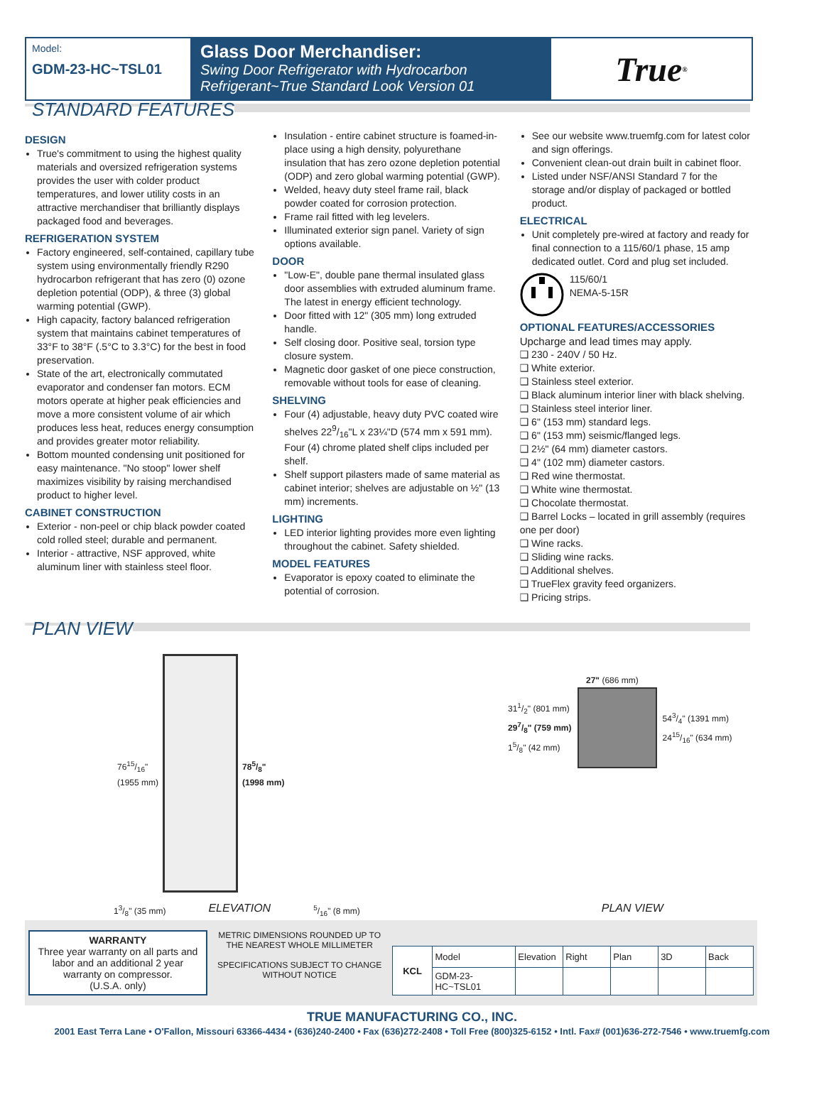Model:
GDM-23-HC~TSL01
Glass Door Merchandiser:
Swing Door Refrigerator with Hydrocarbon Refrigerant~True Standard Look Version 01
True<sup>®</sup>
STANDARD FEATURES
DESIGN
True's commitment to using the highest quality materials and oversized refrigeration systems provides the user with colder product temperatures, and lower utility costs in an attractive merchandiser that brilliantly displays packaged food and beverages.
REFRIGERATION SYSTEM
Factory engineered, self-contained, capillary tube system using environmentally friendly R290 hydrocarbon refrigerant that has zero (0) ozone depletion potential (ODP), & three (3) global warming potential (GWP).
High capacity, factory balanced refrigeration system that maintains cabinet temperatures of 33°F to 38°F (.5°C to 3.3°C) for the best in food preservation.
State of the art, electronically commutated evaporator and condenser fan motors. ECM motors operate at higher peak efficiencies and move a more consistent volume of air which produces less heat, reduces energy consumption and provides greater motor reliability.
Bottom mounted condensing unit positioned for easy maintenance. "No stoop" lower shelf maximizes visibility by raising merchandised product to higher level.
CABINET CONSTRUCTION
Exterior - non-peel or chip black powder coated cold rolled steel; durable and permanent.
Interior - attractive, NSF approved, white aluminum liner with stainless steel floor.
Insulation - entire cabinet structure is foamed-in-place using a high density, polyurethane insulation that has zero ozone depletion potential (ODP) and zero global warming potential (GWP).
Welded, heavy duty steel frame rail, black powder coated for corrosion protection.
Frame rail fitted with leg levelers.
Illuminated exterior sign panel. Variety of sign options available.
DOOR
"Low-E", double pane thermal insulated glass door assemblies with extruded aluminum frame. The latest in energy efficient technology.
Door fitted with 12" (305 mm) long extruded handle.
Self closing door. Positive seal, torsion type closure system.
Magnetic door gasket of one piece construction, removable without tools for ease of cleaning.
SHELVING
Four (4) adjustable, heavy duty PVC coated wire shelves 229/16"L x 23¼"D (574 mm x 591 mm). Four (4) chrome plated shelf clips included per shelf.
Shelf support pilasters made of same material as cabinet interior; shelves are adjustable on ½" (13 mm) increments.
LIGHTING
LED interior lighting provides more even lighting throughout the cabinet. Safety shielded.
MODEL FEATURES
Evaporator is epoxy coated to eliminate the potential of corrosion.
See our website www.truemfg.com for latest color and sign offerings.
Convenient clean-out drain built in cabinet floor.
Listed under NSF/ANSI Standard 7 for the storage and/or display of packaged or bottled product.
ELECTRICAL
Unit completely pre-wired at factory and ready for final connection to a 115/60/1 phase, 15 amp dedicated outlet. Cord and plug set included.
115/60/1
NEMA-5-15R
OPTIONAL FEATURES/ACCESSORIES
Upcharge and lead times may apply.
❑ 230 - 240V / 50 Hz.
❑ White exterior.
❑ Stainless steel exterior.
❑ Black aluminum interior liner with black shelving.
❑ Stainless steel interior liner.
❑ 6" (153 mm) standard legs.
❑ 6" (153 mm) seismic/flanged legs.
❑ 2½" (64 mm) diameter castors.
❑ 4" (102 mm) diameter castors.
❑ Red wine thermostat.
❑ White wine thermostat.
❑ Chocolate thermostat.
❑ Barrel Locks – located in grill assembly (requires one per door)
❑ Wine racks.
❑ Sliding wine racks.
❑ Additional shelves.
❑ TrueFlex gravity feed organizers.
❑ Pricing strips.
PLAN VIEW
7615/16"
(1955 mm)
785/8"
(1998 mm)
27" (686 mm)
311/2" (801 mm)
297/8" (759 mm)
15/8" (42 mm)
543/4" (1391 mm)
2415/16" (634 mm)
13/8" (35 mm)
ELEVATION
5/16" (8 mm)
PLAN VIEW
WARRANTY
Three year warranty on all parts and labor and an additional 2 year warranty on compressor.
(U.S.A. only)
METRIC DIMENSIONS ROUNDED UP TO THE NEAREST WHOLE MILLIMETER
SPECIFICATIONS SUBJECT TO CHANGE WITHOUT NOTICE
| KCL | Model | Elevation | Right | Plan | 3D | Back |
| | GDM-23-HC~TSL01 | | | | | |
TRUE MANUFACTURING CO., INC.
2001 East Terra Lane • O'Fallon, Missouri 63366-4434 • (636)240-2400 • Fax (636)272-2408 • Toll Free (800)325-6152 • Intl. Fax# (001)636-272-7546 • www.truemfg.com